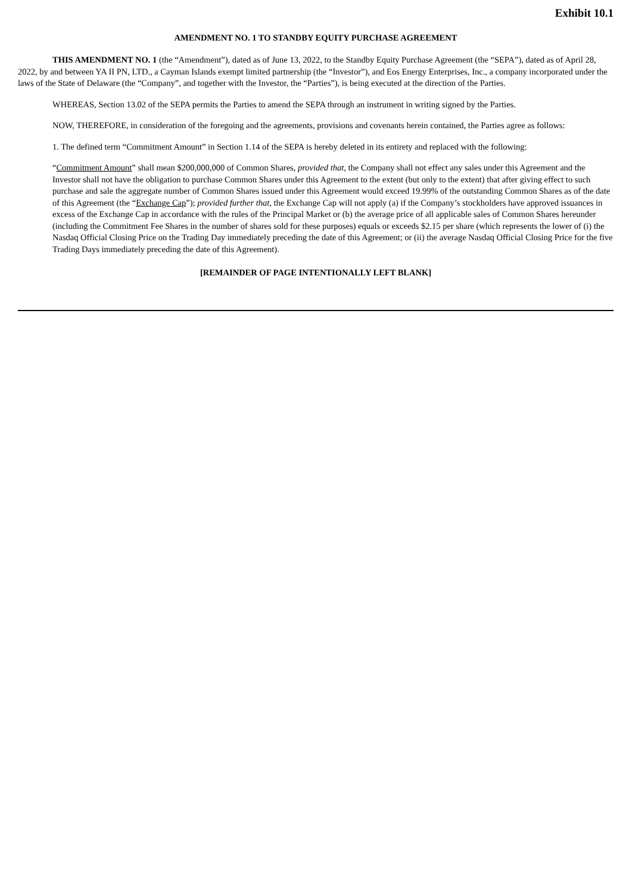Exhibit 10.1
AMENDMENT NO. 1 TO STANDBY EQUITY PURCHASE AGREEMENT
THIS AMENDMENT NO. 1 (the “Amendment”), dated as of June 13, 2022, to the Standby Equity Purchase Agreement (the “SEPA”), dated as of April 28, 2022, by and between YA II PN, LTD., a Cayman Islands exempt limited partnership (the “Investor”), and Eos Energy Enterprises, Inc., a company incorporated under the laws of the State of Delaware (the “Company”, and together with the Investor, the “Parties”), is being executed at the direction of the Parties.
WHEREAS, Section 13.02 of the SEPA permits the Parties to amend the SEPA through an instrument in writing signed by the Parties.
NOW, THEREFORE, in consideration of the foregoing and the agreements, provisions and covenants herein contained, the Parties agree as follows:
1. The defined term “Commitment Amount” in Section 1.14 of the SEPA is hereby deleted in its entirety and replaced with the following:
“Commitment Amount” shall mean $200,000,000 of Common Shares, provided that, the Company shall not effect any sales under this Agreement and the Investor shall not have the obligation to purchase Common Shares under this Agreement to the extent (but only to the extent) that after giving effect to such purchase and sale the aggregate number of Common Shares issued under this Agreement would exceed 19.99% of the outstanding Common Shares as of the date of this Agreement (the “Exchange Cap”); provided further that, the Exchange Cap will not apply (a) if the Company’s stockholders have approved issuances in excess of the Exchange Cap in accordance with the rules of the Principal Market or (b) the average price of all applicable sales of Common Shares hereunder (including the Commitment Fee Shares in the number of shares sold for these purposes) equals or exceeds $2.15 per share (which represents the lower of (i) the Nasdaq Official Closing Price on the Trading Day immediately preceding the date of this Agreement; or (ii) the average Nasdaq Official Closing Price for the five Trading Days immediately preceding the date of this Agreement).
[REMAINDER OF PAGE INTENTIONALLY LEFT BLANK]